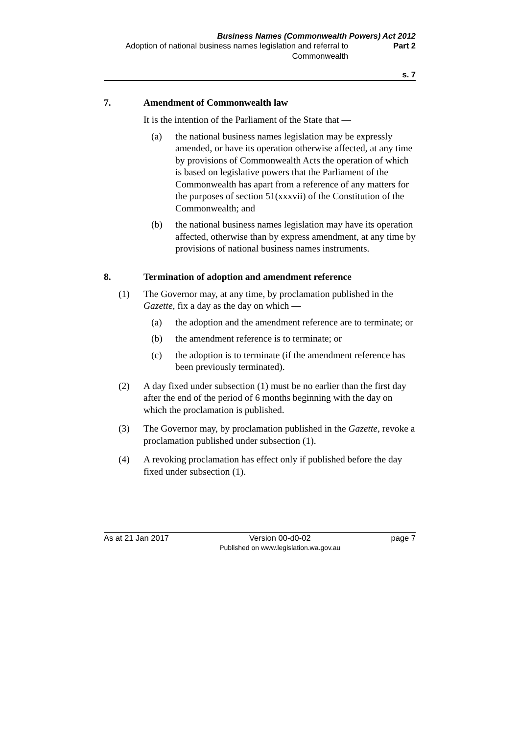Business Names (Commonwealth Powers) Act 2012
Adoption of national business names legislation and referral to Commonwealth
Part 2
s. 7
7. Amendment of Commonwealth law
It is the intention of the Parliament of the State that —
(a) the national business names legislation may be expressly amended, or have its operation otherwise affected, at any time by provisions of Commonwealth Acts the operation of which is based on legislative powers that the Parliament of the Commonwealth has apart from a reference of any matters for the purposes of section 51(xxxvii) of the Constitution of the Commonwealth; and
(b) the national business names legislation may have its operation affected, otherwise than by express amendment, at any time by provisions of national business names instruments.
8. Termination of adoption and amendment reference
(1) The Governor may, at any time, by proclamation published in the Gazette, fix a day as the day on which —
(a) the adoption and the amendment reference are to terminate; or
(b) the amendment reference is to terminate; or
(c) the adoption is to terminate (if the amendment reference has been previously terminated).
(2) A day fixed under subsection (1) must be no earlier than the first day after the end of the period of 6 months beginning with the day on which the proclamation is published.
(3) The Governor may, by proclamation published in the Gazette, revoke a proclamation published under subsection (1).
(4) A revoking proclamation has effect only if published before the day fixed under subsection (1).
As at 21 Jan 2017 Version 00-d0-02
Published on www.legislation.wa.gov.au page 7